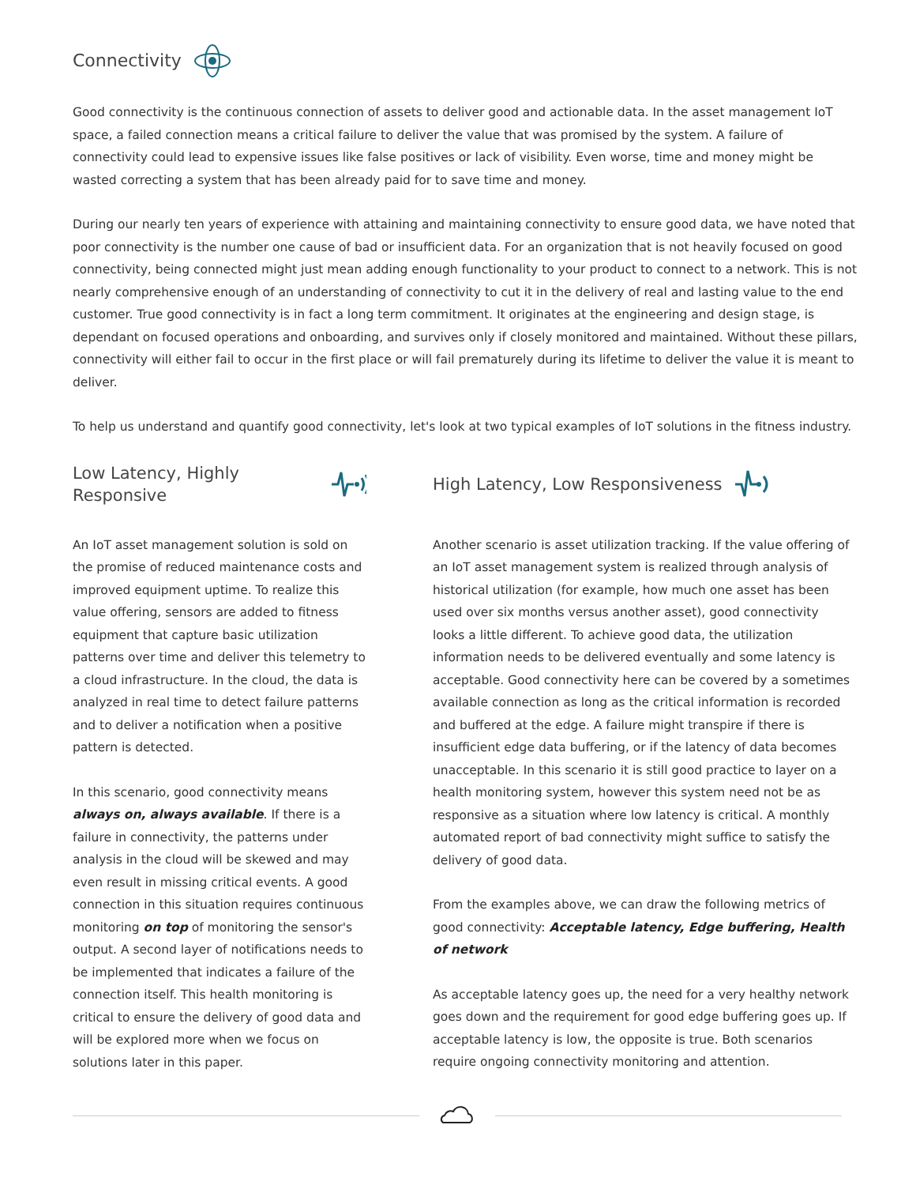Connectivity
Good connectivity is the continuous connection of assets to deliver good and actionable data. In the asset management IoT space, a failed connection means a critical failure to deliver the value that was promised by the system. A failure of connectivity could lead to expensive issues like false positives or lack of visibility. Even worse, time and money might be wasted correcting a system that has been already paid for to save time and money.
During our nearly ten years of experience with attaining and maintaining connectivity to ensure good data, we have noted that poor connectivity is the number one cause of bad or insufficient data. For an organization that is not heavily focused on good connectivity, being connected might just mean adding enough functionality to your product to connect to a network. This is not nearly comprehensive enough of an understanding of connectivity to cut it in the delivery of real and lasting value to the end customer. True good connectivity is in fact a long term commitment. It originates at the engineering and design stage, is dependant on focused operations and onboarding, and survives only if closely monitored and maintained. Without these pillars, connectivity will either fail to occur in the first place or will fail prematurely during its lifetime to deliver the value it is meant to deliver.
To help us understand and quantify good connectivity, let's look at two typical examples of IoT solutions in the fitness industry.
Low Latency, Highly Responsive
An IoT asset management solution is sold on the promise of reduced maintenance costs and improved equipment uptime. To realize this value offering, sensors are added to fitness equipment that capture basic utilization patterns over time and deliver this telemetry to a cloud infrastructure. In the cloud, the data is analyzed in real time to detect failure patterns and to deliver a notification when a positive pattern is detected.
In this scenario, good connectivity means always on, always available. If there is a failure in connectivity, the patterns under analysis in the cloud will be skewed and may even result in missing critical events. A good connection in this situation requires continuous monitoring on top of monitoring the sensor's output. A second layer of notifications needs to be implemented that indicates a failure of the connection itself. This health monitoring is critical to ensure the delivery of good data and will be explored more when we focus on solutions later in this paper.
High Latency, Low Responsiveness
Another scenario is asset utilization tracking. If the value offering of an IoT asset management system is realized through analysis of historical utilization (for example, how much one asset has been used over six months versus another asset), good connectivity looks a little different. To achieve good data, the utilization information needs to be delivered eventually and some latency is acceptable. Good connectivity here can be covered by a sometimes available connection as long as the critical information is recorded and buffered at the edge. A failure might transpire if there is insufficient edge data buffering, or if the latency of data becomes unacceptable. In this scenario it is still good practice to layer on a health monitoring system, however this system need not be as responsive as a situation where low latency is critical. A monthly automated report of bad connectivity might suffice to satisfy the delivery of good data.
From the examples above, we can draw the following metrics of good connectivity: Acceptable latency, Edge buffering, Health of network
As acceptable latency goes up, the need for a very healthy network goes down and the requirement for good edge buffering goes up. If acceptable latency is low, the opposite is true. Both scenarios require ongoing connectivity monitoring and attention.